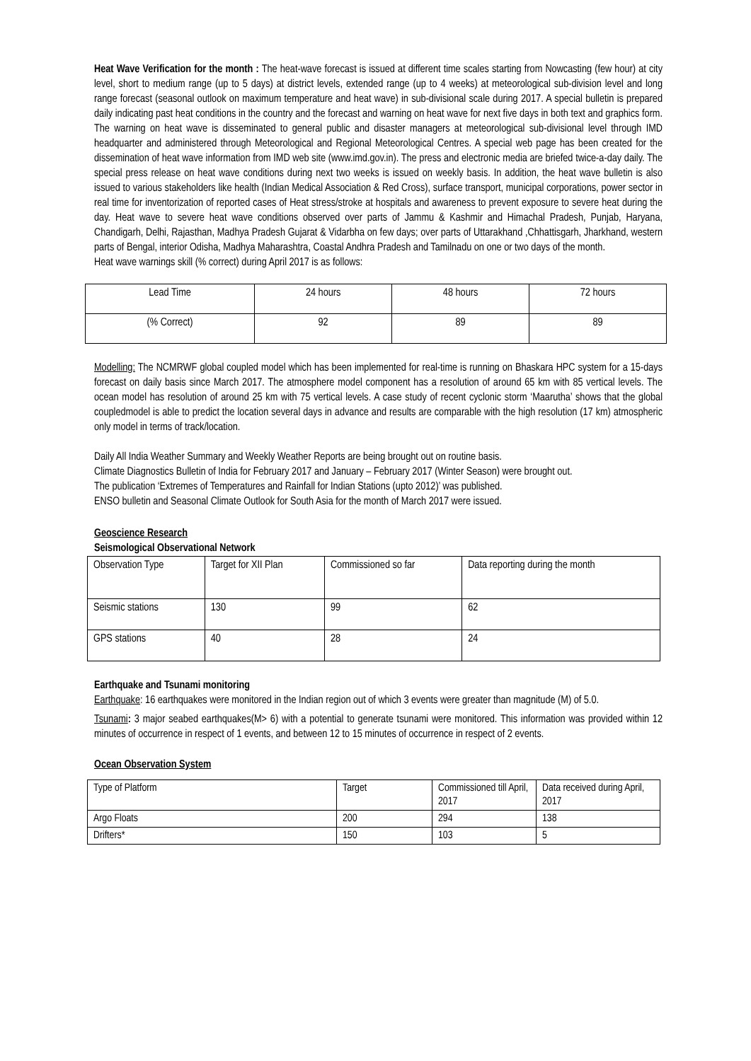Heat Wave Verification for the month : The heat-wave forecast is issued at different time scales starting from Nowcasting (few hour) at city level, short to medium range (up to 5 days) at district levels, extended range (up to 4 weeks) at meteorological sub-division level and long range forecast (seasonal outlook on maximum temperature and heat wave) in sub-divisional scale during 2017. A special bulletin is prepared daily indicating past heat conditions in the country and the forecast and warning on heat wave for next five days in both text and graphics form. The warning on heat wave is disseminated to general public and disaster managers at meteorological sub-divisional level through IMD headquarter and administered through Meteorological and Regional Meteorological Centres. A special web page has been created for the dissemination of heat wave information from IMD web site (www.imd.gov.in). The press and electronic media are briefed twice-a-day daily. The special press release on heat wave conditions during next two weeks is issued on weekly basis. In addition, the heat wave bulletin is also issued to various stakeholders like health (Indian Medical Association & Red Cross), surface transport, municipal corporations, power sector in real time for inventorization of reported cases of Heat stress/stroke at hospitals and awareness to prevent exposure to severe heat during the day. Heat wave to severe heat wave conditions observed over parts of Jammu & Kashmir and Himachal Pradesh, Punjab, Haryana, Chandigarh, Delhi, Rajasthan, Madhya Pradesh Gujarat & Vidarbha on few days; over parts of Uttarakhand ,Chhattisgarh, Jharkhand, western parts of Bengal, interior Odisha, Madhya Maharashtra, Coastal Andhra Pradesh and Tamilnadu on one or two days of the month.
Heat wave warnings skill (% correct) during April 2017 is as follows:
| Lead Time | 24 hours | 48 hours | 72 hours |
| (% Correct) | 92 | 89 | 89 |
Modelling: The NCMRWF global coupled model which has been implemented for real-time is running on Bhaskara HPC system for a 15-days forecast on daily basis since March 2017. The atmosphere model component has a resolution of around 65 km with 85 vertical levels. The ocean model has resolution of around 25 km with 75 vertical levels. A case study of recent cyclonic storm ‘Maarutha’ shows that the global coupledmodel is able to predict the location several days in advance and results are comparable with the high resolution (17 km) atmospheric only model in terms of track/location.
Daily All India Weather Summary and Weekly Weather Reports are being brought out on routine basis.
Climate Diagnostics Bulletin of India for February 2017 and January – February 2017 (Winter Season) were brought out.
The publication ‘Extremes of Temperatures and Rainfall for Indian Stations (upto 2012)’ was published.
ENSO bulletin and Seasonal Climate Outlook for South Asia for the month of March 2017 were issued.
Geoscience Research
Seismological Observational Network
| Observation Type | Target for XII Plan | Commissioned so far | Data reporting during the month |
| Seismic stations | 130 | 99 | 62 |
| GPS stations | 40 | 28 | 24 |
Earthquake and Tsunami monitoring
Earthquake: 16 earthquakes were monitored in the Indian region out of which 3 events were greater than magnitude (M) of 5.0.
Tsunami: 3 major seabed earthquakes(M> 6) with a potential to generate tsunami were monitored. This information was provided within 12 minutes of occurrence in respect of 1 events, and between 12 to 15 minutes of occurrence in respect of 2 events.
Ocean Observation System
| Type of Platform | Target | Commissioned till April, 2017 | Data received during April, 2017 |
| Argo Floats | 200 | 294 | 138 |
| Drifters* | 150 | 103 | 5 |